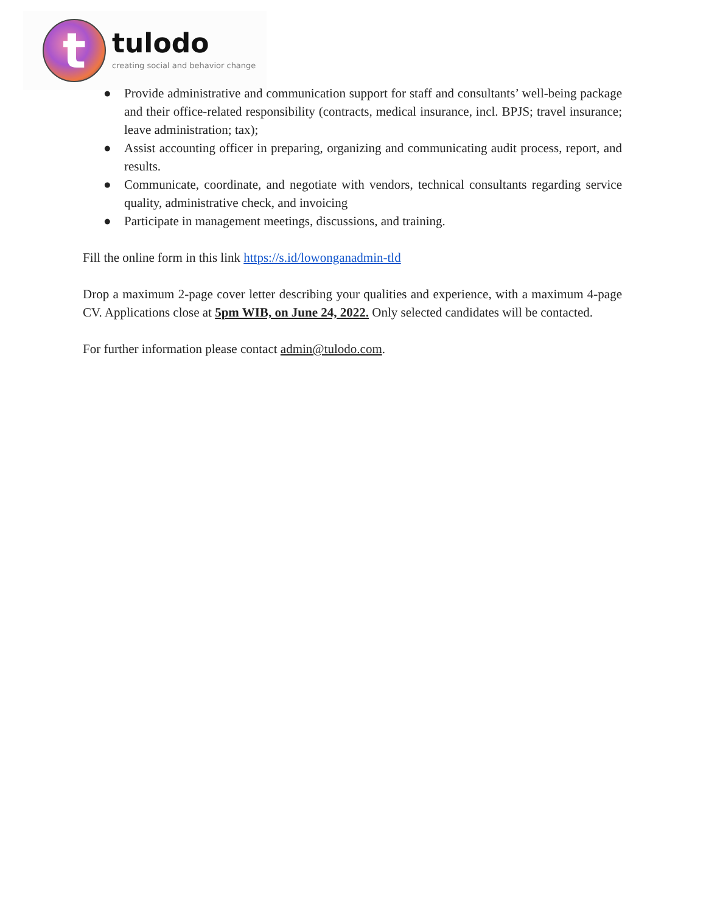t
tulodo
creating social and behavior change
● Provide administrative and communication support for staff and consultants’ well-being package and their office-related responsibility (contracts, medical insurance, incl. BPJS; travel insurance; leave administration; tax);
● Assist accounting officer in preparing, organizing and communicating audit process, report, and results.
● Communicate, coordinate, and negotiate with vendors, technical consultants regarding service quality, administrative check, and invoicing
● Participate in management meetings, discussions, and training.
Fill the online form in this link https://s.id/lowonganadmin-tld
Drop a maximum 2-page cover letter describing your qualities and experience, with a maximum 4-page CV. Applications close at 5pm WIB, on June 24, 2022. Only selected candidates will be contacted.
For further information please contact admin@tulodo.com.